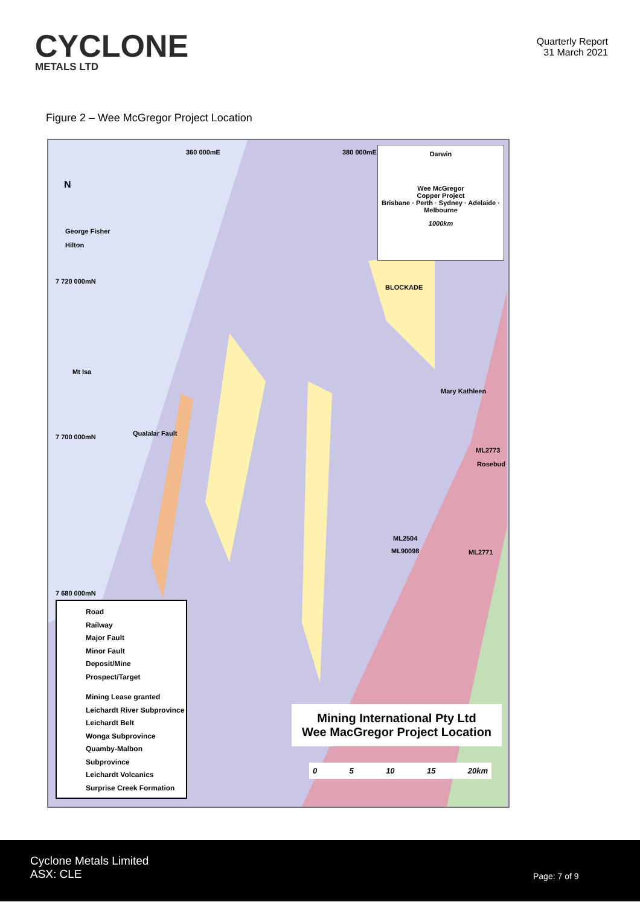CYCLONE
METALS LTD
Quarterly Report
31 March 2021
Figure 2 – Wee McGregor Project Location
Darwin
Wee McGregor
Copper Project
Brisbane · Perth · Sydney · Adelaide · Melbourne
1000km
360 000mE 380 000mE
N
George Fisher
Hilton
7 720 000mN
BLOCKADE
Mt Isa
Mary Kathleen
Qualalar Fault
7 700 000mN
ML2773
Rosebud
ML2504
ML90098 ML2771
7 680 000mN
Road
Railway
Major Fault
Minor Fault
Deposit/Mine
Prospect/Target
Mining Lease granted
Leichardt River Subprovince
Leichardt Belt
Wonga Subprovince
Quamby-Malbon Subprovince
Leichardt Volcanics
Surprise Creek Formation
Mining International Pty Ltd
Wee MacGregor Project Location
0 5 10 15 20km
Cyclone Metals Limited
ASX: CLE
Page: 7 of 9